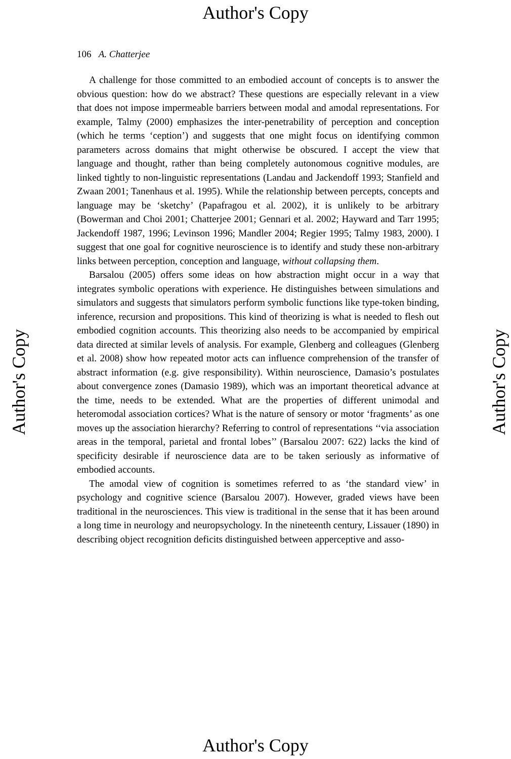Author's Copy
106 A. Chatterjee
A challenge for those committed to an embodied account of concepts is to answer the obvious question: how do we abstract? These questions are especially relevant in a view that does not impose impermeable barriers between modal and amodal representations. For example, Talmy (2000) emphasizes the inter-penetrability of perception and conception (which he terms ‘ception’) and suggests that one might focus on identifying common parameters across domains that might otherwise be obscured. I accept the view that language and thought, rather than being completely autonomous cognitive modules, are linked tightly to non-linguistic representations (Landau and Jackendoff 1993; Stanfield and Zwaan 2001; Tanenhaus et al. 1995). While the relationship between percepts, concepts and language may be ‘sketchy’ (Papafragou et al. 2002), it is unlikely to be arbitrary (Bowerman and Choi 2001; Chatterjee 2001; Gennari et al. 2002; Hayward and Tarr 1995; Jackendoff 1987, 1996; Levinson 1996; Mandler 2004; Regier 1995; Talmy 1983, 2000). I suggest that one goal for cognitive neuroscience is to identify and study these non-arbitrary links between perception, conception and language, without collapsing them.
Barsalou (2005) offers some ideas on how abstraction might occur in a way that integrates symbolic operations with experience. He distinguishes between simulations and simulators and suggests that simulators perform symbolic functions like type-token binding, inference, recursion and propositions. This kind of theorizing is what is needed to flesh out embodied cognition accounts. This theorizing also needs to be accompanied by empirical data directed at similar levels of analysis. For example, Glenberg and colleagues (Glenberg et al. 2008) show how repeated motor acts can influence comprehension of the transfer of abstract information (e.g. give responsibility). Within neuroscience, Damasio’s postulates about convergence zones (Damasio 1989), which was an important theoretical advance at the time, needs to be extended. What are the properties of different unimodal and heteromodal association cortices? What is the nature of sensory or motor ‘fragments’ as one moves up the association hierarchy? Referring to control of representations ‘‘via association areas in the temporal, parietal and frontal lobes’’ (Barsalou 2007: 622) lacks the kind of specificity desirable if neuroscience data are to be taken seriously as informative of embodied accounts.
The amodal view of cognition is sometimes referred to as ‘the standard view’ in psychology and cognitive science (Barsalou 2007). However, graded views have been traditional in the neurosciences. This view is traditional in the sense that it has been around a long time in neurology and neuropsychology. In the nineteenth century, Lissauer (1890) in describing object recognition deficits distinguished between apperceptive and asso-
Author's Copy Author's Copy
Author's Copy